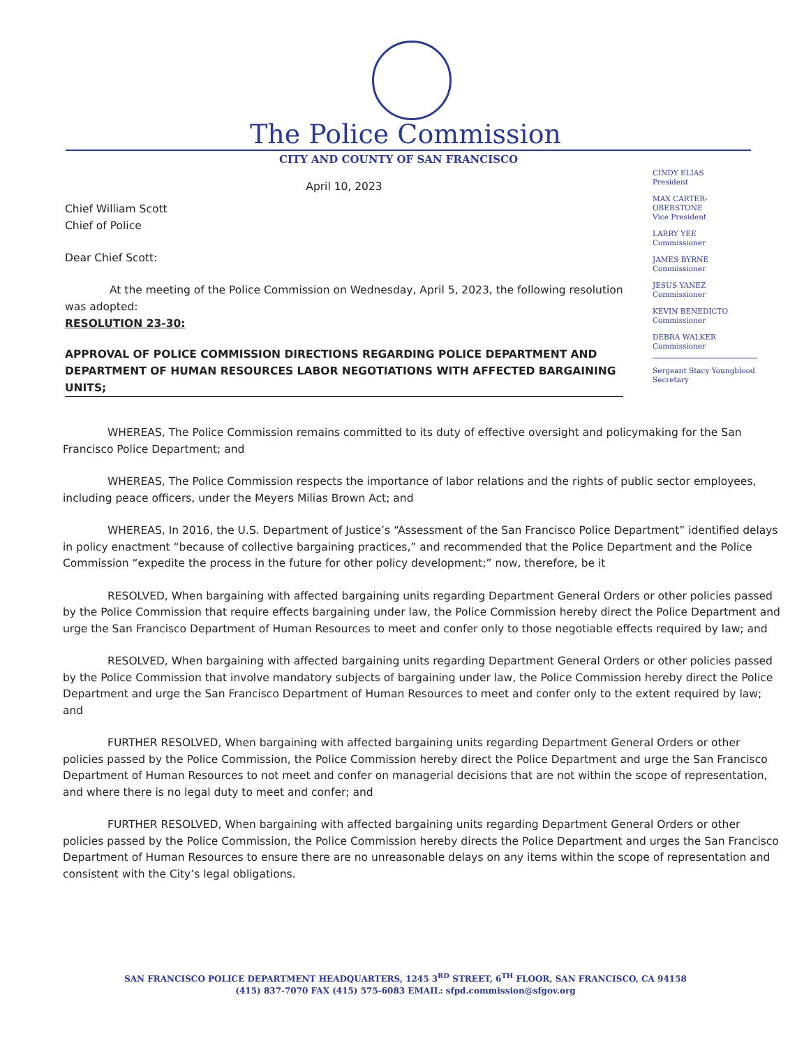The Police Commission
CITY AND COUNTY OF SAN FRANCISCO
April 10, 2023
Chief William Scott
Chief of Police
Dear Chief Scott:
At the meeting of the Police Commission on Wednesday, April 5, 2023, the following resolution was adopted:
RESOLUTION 23-30:
APPROVAL OF POLICE COMMISSION DIRECTIONS REGARDING POLICE DEPARTMENT AND DEPARTMENT OF HUMAN RESOURCES LABOR NEGOTIATIONS WITH AFFECTED BARGAINING UNITS;
CINDY ELIAS
President
MAX CARTER-OBERSTONE
Vice President
LARRY YEE
Commissioner
JAMES BYRNE
Commissioner
JESUS YANEZ
Commissioner
KEVIN BENEDICTO
Commissioner
DEBRA WALKER
Commissioner
Sergeant Stacy Youngblood
Secretary
WHEREAS, The Police Commission remains committed to its duty of effective oversight and policymaking for the San Francisco Police Department; and
WHEREAS, The Police Commission respects the importance of labor relations and the rights of public sector employees, including peace officers, under the Meyers Milias Brown Act; and
WHEREAS, In 2016, the U.S. Department of Justice’s “Assessment of the San Francisco Police Department” identified delays in policy enactment “because of collective bargaining practices,” and recommended that the Police Department and the Police Commission “expedite the process in the future for other policy development;” now, therefore, be it
RESOLVED, When bargaining with affected bargaining units regarding Department General Orders or other policies passed by the Police Commission that require effects bargaining under law, the Police Commission hereby direct the Police Department and urge the San Francisco Department of Human Resources to meet and confer only to those negotiable effects required by law; and
RESOLVED, When bargaining with affected bargaining units regarding Department General Orders or other policies passed by the Police Commission that involve mandatory subjects of bargaining under law, the Police Commission hereby direct the Police Department and urge the San Francisco Department of Human Resources to meet and confer only to the extent required by law; and
FURTHER RESOLVED, When bargaining with affected bargaining units regarding Department General Orders or other policies passed by the Police Commission, the Police Commission hereby direct the Police Department and urge the San Francisco Department of Human Resources to not meet and confer on managerial decisions that are not within the scope of representation, and where there is no legal duty to meet and confer; and
FURTHER RESOLVED, When bargaining with affected bargaining units regarding Department General Orders or other policies passed by the Police Commission, the Police Commission hereby directs the Police Department and urges the San Francisco Department of Human Resources to ensure there are no unreasonable delays on any items within the scope of representation and consistent with the City’s legal obligations.
SAN FRANCISCO POLICE DEPARTMENT HEADQUARTERS, 1245 3<sup>RD</sup> STREET, 6<sup>TH</sup> FLOOR, SAN FRANCISCO, CA 94158
(415) 837-7070 FAX (415) 575-6083 EMAIL: sfpd.commission@sfgov.org